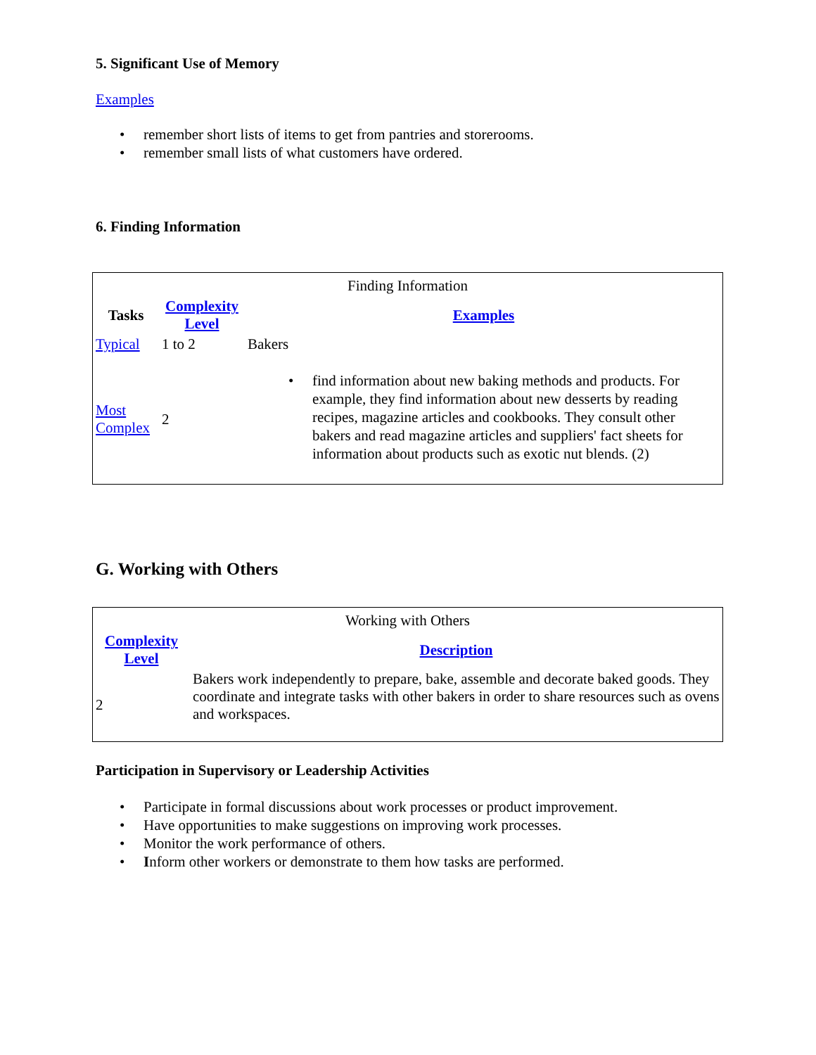5. Significant Use of Memory
Examples
remember short lists of items to get from pantries and storerooms.
remember small lists of what customers have ordered.
6. Finding Information
| Finding Information | | |
| Tasks | Complexity Level | Examples |
| Typical | 1 to 2 | Bakers |
| Most Complex | 2 | find information about new baking methods and products. For example, they find information about new desserts by reading recipes, magazine articles and cookbooks. They consult other bakers and read magazine articles and suppliers' fact sheets for information about products such as exotic nut blends. (2) |
G. Working with Others
| Working with Others | |
| Complexity Level | Description |
| 2 | Bakers work independently to prepare, bake, assemble and decorate baked goods. They coordinate and integrate tasks with other bakers in order to share resources such as ovens and workspaces. |
Participation in Supervisory or Leadership Activities
Participate in formal discussions about work processes or product improvement.
Have opportunities to make suggestions on improving work processes.
Monitor the work performance of others.
Inform other workers or demonstrate to them how tasks are performed.